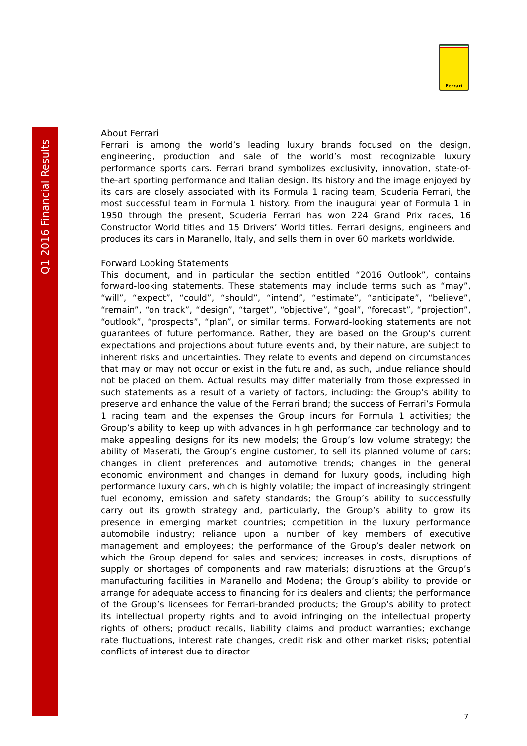Q1 2016 Financial Results
Ferrari
About Ferrari
Ferrari is among the world’s leading luxury brands focused on the design, engineering, production and sale of the world’s most recognizable luxury performance sports cars. Ferrari brand symbolizes exclusivity, innovation, state-of-the-art sporting performance and Italian design. Its history and the image enjoyed by its cars are closely associated with its Formula 1 racing team, Scuderia Ferrari, the most successful team in Formula 1 history. From the inaugural year of Formula 1 in 1950 through the present, Scuderia Ferrari has won 224 Grand Prix races, 16 Constructor World titles and 15 Drivers’ World titles. Ferrari designs, engineers and produces its cars in Maranello, Italy, and sells them in over 60 markets worldwide.
Forward Looking Statements
This document, and in particular the section entitled “2016 Outlook”, contains forward-looking statements. These statements may include terms such as “may”, “will”, “expect”, “could”, “should”, “intend”, “estimate”, “anticipate”, “believe”, “remain”, “on track”, “design”, “target”, “objective”, “goal”, “forecast”, “projection”, “outlook”, “prospects”, “plan”, or similar terms. Forward-looking statements are not guarantees of future performance. Rather, they are based on the Group’s current expectations and projections about future events and, by their nature, are subject to inherent risks and uncertainties. They relate to events and depend on circumstances that may or may not occur or exist in the future and, as such, undue reliance should not be placed on them. Actual results may differ materially from those expressed in such statements as a result of a variety of factors, including: the Group’s ability to preserve and enhance the value of the Ferrari brand; the success of Ferrari’s Formula 1 racing team and the expenses the Group incurs for Formula 1 activities; the Group’s ability to keep up with advances in high performance car technology and to make appealing designs for its new models; the Group’s low volume strategy; the ability of Maserati, the Group’s engine customer, to sell its planned volume of cars; changes in client preferences and automotive trends; changes in the general economic environment and changes in demand for luxury goods, including high performance luxury cars, which is highly volatile; the impact of increasingly stringent fuel economy, emission and safety standards; the Group’s ability to successfully carry out its growth strategy and, particularly, the Group’s ability to grow its presence in emerging market countries; competition in the luxury performance automobile industry; reliance upon a number of key members of executive management and employees; the performance of the Group’s dealer network on which the Group depend for sales and services; increases in costs, disruptions of supply or shortages of components and raw materials; disruptions at the Group’s manufacturing facilities in Maranello and Modena; the Group’s ability to provide or arrange for adequate access to financing for its dealers and clients; the performance of the Group’s licensees for Ferrari-branded products; the Group’s ability to protect its intellectual property rights and to avoid infringing on the intellectual property rights of others; product recalls, liability claims and product warranties; exchange rate fluctuations, interest rate changes, credit risk and other market risks; potential conflicts of interest due to director
7